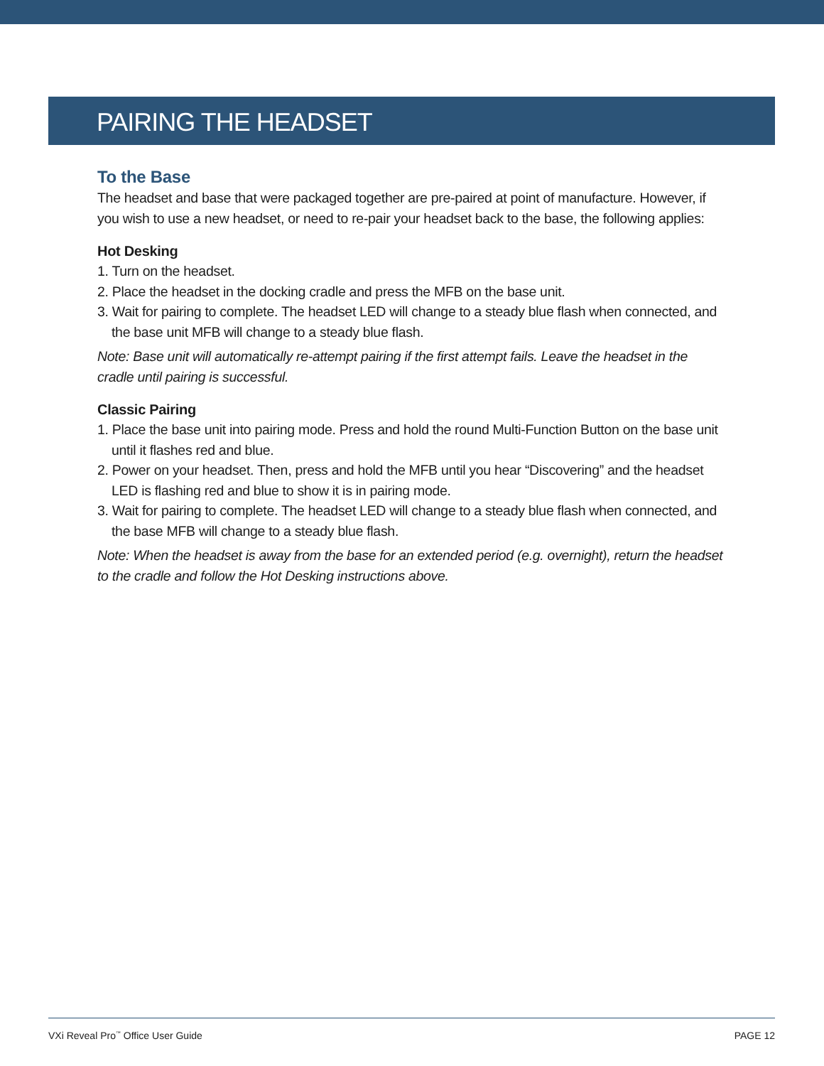PAIRING THE HEADSET
To the Base
The headset and base that were packaged together are pre-paired at point of manufacture. However, if you wish to use a new headset, or need to re-pair your headset back to the base, the following applies:
Hot Desking
1. Turn on the headset.
2. Place the headset in the docking cradle and press the MFB on the base unit.
3. Wait for pairing to complete. The headset LED will change to a steady blue flash when connected, and the base unit MFB will change to a steady blue flash.
Note: Base unit will automatically re-attempt pairing if the first attempt fails. Leave the headset in the cradle until pairing is successful.
Classic Pairing
1. Place the base unit into pairing mode. Press and hold the round Multi-Function Button on the base unit until it flashes red and blue.
2. Power on your headset. Then, press and hold the MFB until you hear “Discovering” and the headset LED is flashing red and blue to show it is in pairing mode.
3. Wait for pairing to complete. The headset LED will change to a steady blue flash when connected, and the base MFB will change to a steady blue flash.
Note: When the headset is away from the base for an extended period (e.g. overnight), return the headset to the cradle and follow the Hot Desking instructions above.
VXi Reveal Pro<sup>™</sup> Office User Guide PAGE 12